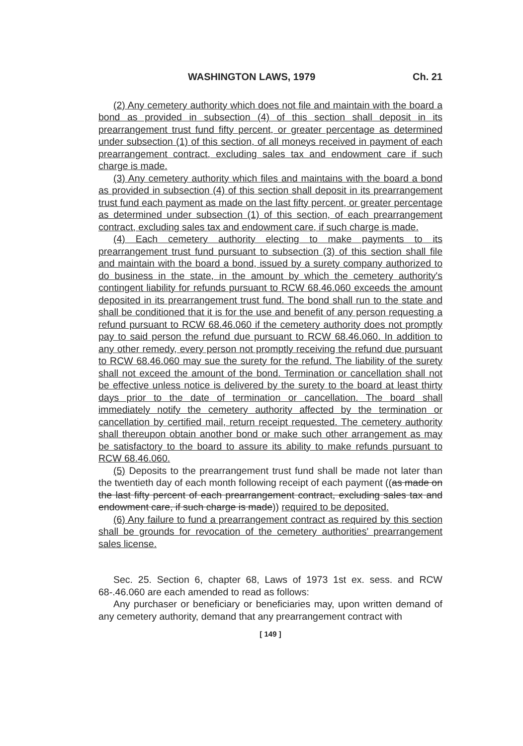WASHINGTON LAWS, 1979 Ch. 21
(2) Any cemetery authority which does not file and maintain with the board a bond as provided in subsection (4) of this section shall deposit in its prearrangement trust fund fifty percent, or greater percentage as determined under subsection (1) of this section, of all moneys received in payment of each prearrangement contract, excluding sales tax and endowment care if such charge is made.
(3) Any cemetery authority which files and maintains with the board a bond as provided in subsection (4) of this section shall deposit in its prearrangement trust fund each payment as made on the last fifty percent, or greater percentage as determined under subsection (1) of this section, of each prearrangement contract, excluding sales tax and endowment care, if such charge is made.
(4) Each cemetery authority electing to make payments to its prearrangement trust fund pursuant to subsection (3) of this section shall file and maintain with the board a bond, issued by a surety company authorized to do business in the state, in the amount by which the cemetery authority's contingent liability for refunds pursuant to RCW 68.46.060 exceeds the amount deposited in its prearrangement trust fund. The bond shall run to the state and shall be conditioned that it is for the use and benefit of any person requesting a refund pursuant to RCW 68.46.060 if the cemetery authority does not promptly pay to said person the refund due pursuant to RCW 68.46.060. In addition to any other remedy, every person not promptly receiving the refund due pursuant to RCW 68.46.060 may sue the surety for the refund. The liability of the surety shall not exceed the amount of the bond. Termination or cancellation shall not be effective unless notice is delivered by the surety to the board at least thirty days prior to the date of termination or cancellation. The board shall immediately notify the cemetery authority affected by the termination or cancellation by certified mail, return receipt requested. The cemetery authority shall thereupon obtain another bond or make such other arrangement as may be satisfactory to the board to assure its ability to make refunds pursuant to RCW 68.46.060.
(5) Deposits to the prearrangement trust fund shall be made not later than the twentieth day of each month following receipt of each payment ((as made on the last fifty percent of each prearrangement contract, excluding sales tax and endowment care, if such charge is made)) required to be deposited.
(6) Any failure to fund a prearrangement contract as required by this section shall be grounds for revocation of the cemetery authorities' prearrangement sales license.
Sec. 25. Section 6, chapter 68, Laws of 1973 1st ex. sess. and RCW 68-.46.060 are each amended to read as follows:
Any purchaser or beneficiary or beneficiaries may, upon written demand of any cemetery authority, demand that any prearrangement contract with
[ 149 ]